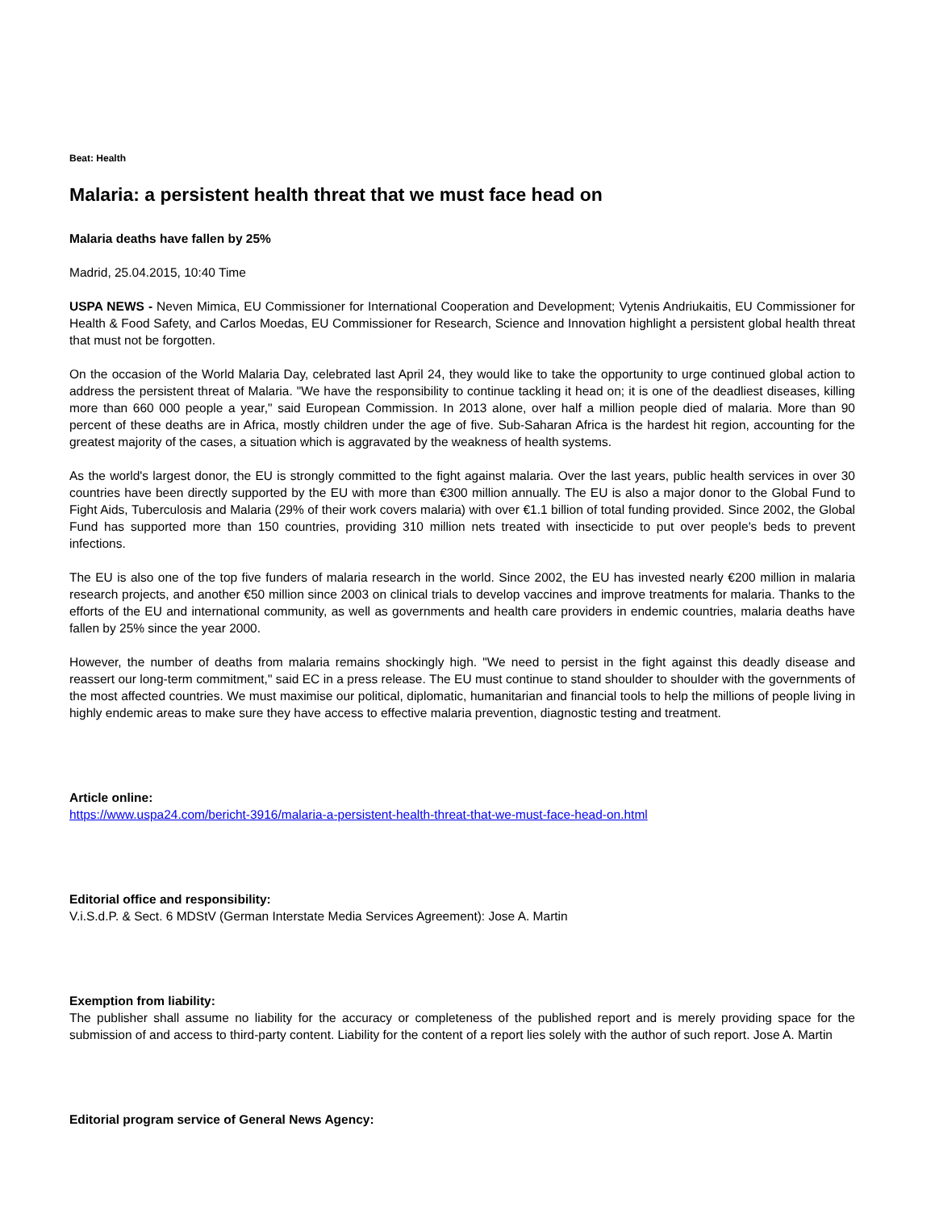Beat: Health
Malaria: a persistent health threat that we must face head on
Malaria deaths have fallen by 25%
Madrid, 25.04.2015, 10:40 Time
USPA NEWS - Neven Mimica, EU Commissioner for International Cooperation and Development; Vytenis Andriukaitis, EU Commissioner for Health & Food Safety, and Carlos Moedas, EU Commissioner for Research, Science and Innovation highlight a persistent global health threat that must not be forgotten.
On the occasion of the World Malaria Day, celebrated last April 24, they would like to take the opportunity to urge continued global action to address the persistent threat of Malaria. "We have the responsibility to continue tackling it head on; it is one of the deadliest diseases, killing more than 660 000 people a year," said European Commission. In 2013 alone, over half a million people died of malaria. More than 90 percent of these deaths are in Africa, mostly children under the age of five. Sub-Saharan Africa is the hardest hit region, accounting for the greatest majority of the cases, a situation which is aggravated by the weakness of health systems.
As the world's largest donor, the EU is strongly committed to the fight against malaria. Over the last years, public health services in over 30 countries have been directly supported by the EU with more than €300 million annually. The EU is also a major donor to the Global Fund to Fight Aids, Tuberculosis and Malaria (29% of their work covers malaria) with over €1.1 billion of total funding provided. Since 2002, the Global Fund has supported more than 150 countries, providing 310 million nets treated with insecticide to put over people's beds to prevent infections.
The EU is also one of the top five funders of malaria research in the world. Since 2002, the EU has invested nearly €200 million in malaria research projects, and another €50 million since 2003 on clinical trials to develop vaccines and improve treatments for malaria. Thanks to the efforts of the EU and international community, as well as governments and health care providers in endemic countries, malaria deaths have fallen by 25% since the year 2000.
However, the number of deaths from malaria remains shockingly high. "We need to persist in the fight against this deadly disease and reassert our long-term commitment," said EC in a press release. The EU must continue to stand shoulder to shoulder with the governments of the most affected countries. We must maximise our political, diplomatic, humanitarian and financial tools to help the millions of people living in highly endemic areas to make sure they have access to effective malaria prevention, diagnostic testing and treatment.
Article online:
https://www.uspa24.com/bericht-3916/malaria-a-persistent-health-threat-that-we-must-face-head-on.html
Editorial office and responsibility:
V.i.S.d.P. & Sect. 6 MDStV (German Interstate Media Services Agreement): Jose A. Martin
Exemption from liability:
The publisher shall assume no liability for the accuracy or completeness of the published report and is merely providing space for the submission of and access to third-party content. Liability for the content of a report lies solely with the author of such report. Jose A. Martin
Editorial program service of General News Agency: